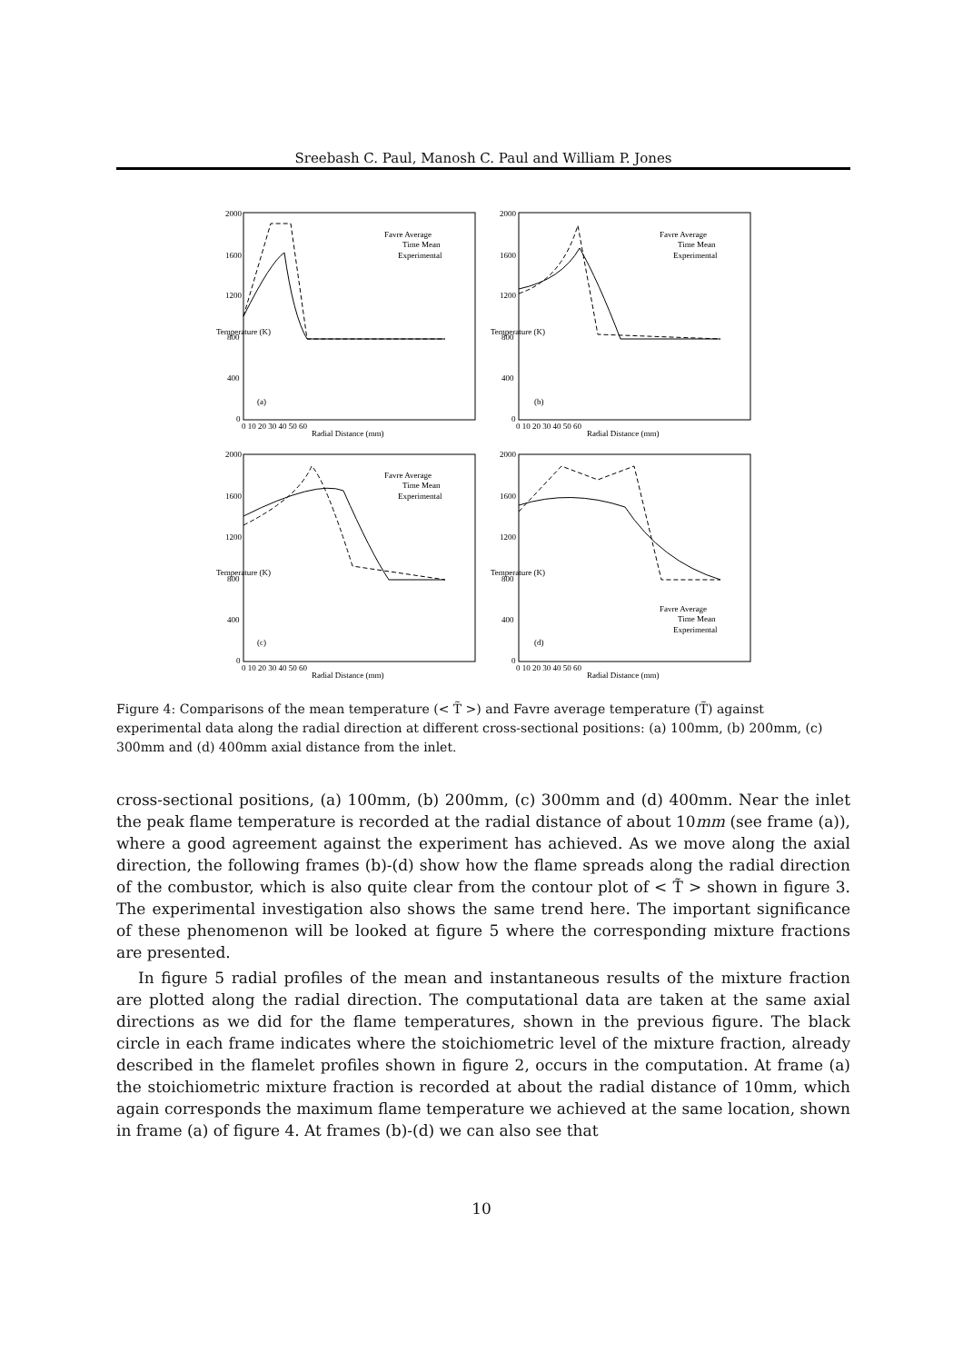Sreebash C. Paul, Manosh C. Paul and William P. Jones
Favre Average
Time Mean
Experimental
Favre Average
Time Mean
Experimental
Favre Average
Time Mean
Experimental
Favre Average
Time Mean
Experimental
(a)
(b)
(c)
(d)
2000
1600
1200
800
400
0
2000
1600
1200
800
400
0
2000
1600
1200
800
400
0
2000
1600
1200
800
400
0
0 10 20 30 40 50 60
0 10 20 30 40 50 60
0 10 20 30 40 50 60
0 10 20 30 40 50 60
Radial Distance (mm)
Radial Distance (mm)
Radial Distance (mm)
Radial Distance (mm)
Temperature (K)
Temperature (K)
Temperature (K)
Temperature (K)
Figure 4: Comparisons of the mean temperature (< T̃ >) and Favre average temperature (T̃) against experimental data along the radial direction at different cross-sectional positions: (a) 100mm, (b) 200mm, (c) 300mm and (d) 400mm axial distance from the inlet.
cross-sectional positions, (a) 100mm, (b) 200mm, (c) 300mm and (d) 400mm. Near the inlet the peak flame temperature is recorded at the radial distance of about 10mm (see frame (a)), where a good agreement against the experiment has achieved. As we move along the axial direction, the following frames (b)-(d) show how the flame spreads along the radial direction of the combustor, which is also quite clear from the contour plot of < T̃ > shown in figure 3. The experimental investigation also shows the same trend here. The important significance of these phenomenon will be looked at figure 5 where the corresponding mixture fractions are presented.
In figure 5 radial profiles of the mean and instantaneous results of the mixture fraction are plotted along the radial direction. The computational data are taken at the same axial directions as we did for the flame temperatures, shown in the previous figure. The black circle in each frame indicates where the stoichiometric level of the mixture fraction, already described in the flamelet profiles shown in figure 2, occurs in the computation. At frame (a) the stoichiometric mixture fraction is recorded at about the radial distance of 10mm, which again corresponds the maximum flame temperature we achieved at the same location, shown in frame (a) of figure 4. At frames (b)-(d) we can also see that
10